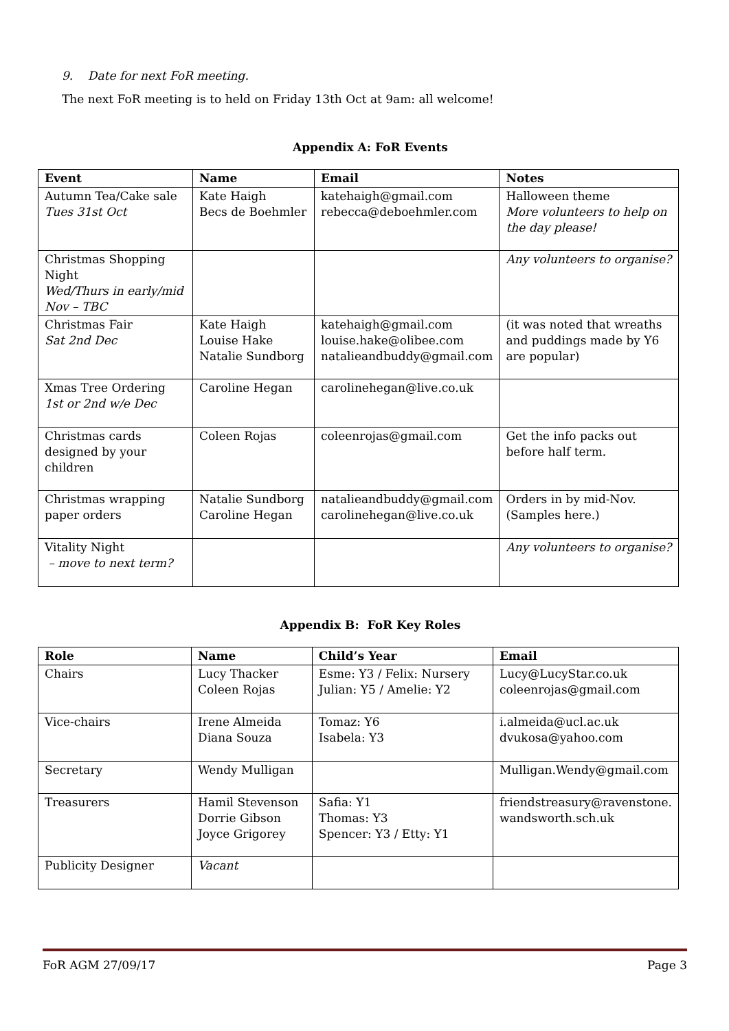9. Date for next FoR meeting.
The next FoR meeting is to held on Friday 13th Oct at 9am: all welcome!
Appendix A: FoR Events
| Event | Name | Email | Notes |
| --- | --- | --- | --- |
| Autumn Tea/Cake sale Tues 31st Oct | Kate Haigh Becs de Boehmler | katehaigh@gmail.com rebecca@deboehmler.com | Halloween theme More volunteers to help on the day please! |
| Christmas Shopping Night Wed/Thurs in early/mid Nov – TBC | | | Any volunteers to organise? |
| Christmas Fair Sat 2nd Dec | Kate Haigh Louise Hake Natalie Sundborg | katehaigh@gmail.com louise.hake@olibee.com natalieandbuddy@gmail.com | (it was noted that wreaths and puddings made by Y6 are popular) |
| Xmas Tree Ordering 1st or 2nd w/e Dec | Caroline Hegan | carolinehegan@live.co.uk | |
| Christmas cards designed by your children | Coleen Rojas | coleenrojas@gmail.com | Get the info packs out before half term. |
| Christmas wrapping paper orders | Natalie Sundborg Caroline Hegan | natalieandbuddy@gmail.com carolinehegan@live.co.uk | Orders in by mid-Nov. (Samples here.) |
| Vitality Night – move to next term? | | | Any volunteers to organise? |
Appendix B: FoR Key Roles
| Role | Name | Child’s Year | Email |
| --- | --- | --- | --- |
| Chairs | Lucy Thacker Coleen Rojas | Esme: Y3 / Felix: Nursery Julian: Y5 / Amelie: Y2 | Lucy@LucyStar.co.uk coleenrojas@gmail.com |
| Vice-chairs | Irene Almeida Diana Souza | Tomaz: Y6 Isabela: Y3 | i.almeida@ucl.ac.uk dvukosa@yahoo.com |
| Secretary | Wendy Mulligan | | Mulligan.Wendy@gmail.com |
| Treasurers | Hamil Stevenson Dorrie Gibson Joyce Grigorey | Safia: Y1 Thomas: Y3 Spencer: Y3 / Etty: Y1 | friendstreasury@ravenstone. wandsworth.sch.uk |
| Publicity Designer | Vacant | | |
FoR AGM 27/09/17 Page 3